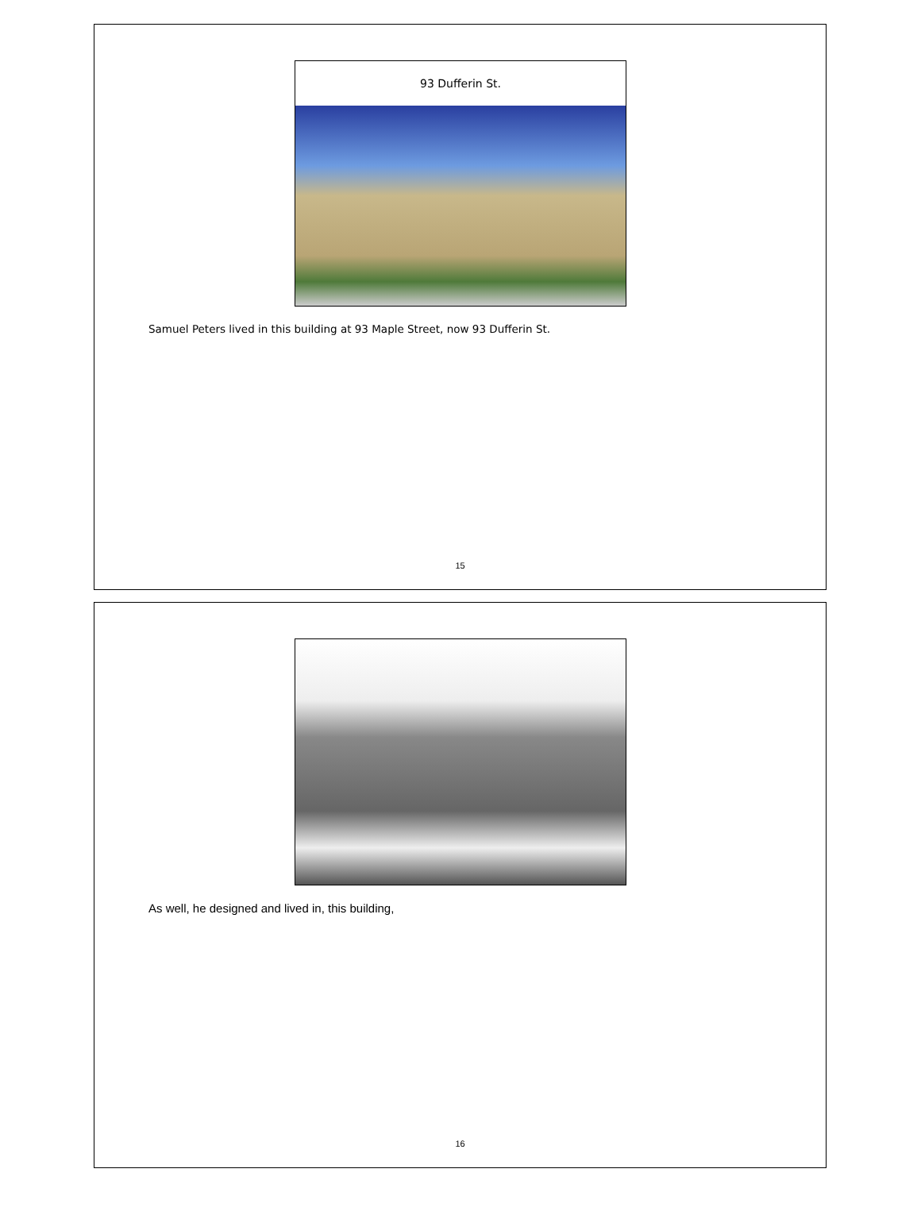93 Dufferin St.
Samuel Peters lived in this building at 93 Maple Street, now 93 Dufferin St.
15
As well, he designed and lived in, this building,
16